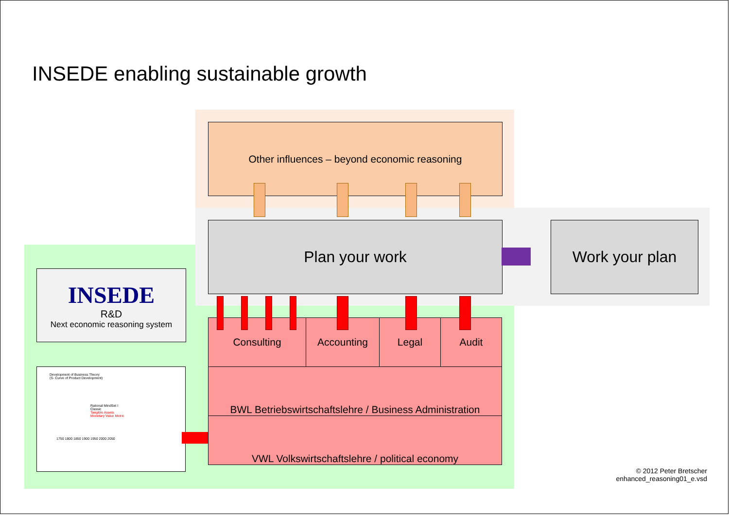INSEDE enabling sustainable growth
Other influences – beyond economic reasoning
Plan your work Work your plan
INSEDE
R&D
Next economic reasoning system
Development of Business Theory
(S- Curve of Product Development)
Rational MindSet I
Classic
Tangible Assets
Monetary Value Metric
1750 1800 1850 1900 1950 2000 2050
Consulting Accounting Legal Audit
BWL Betriebswirtschaftslehre / Business Administration
VWL Volkswirtschaftslehre / political economy
© 2012 Peter Bretscher
enhanced_reasoning01_e.vsd